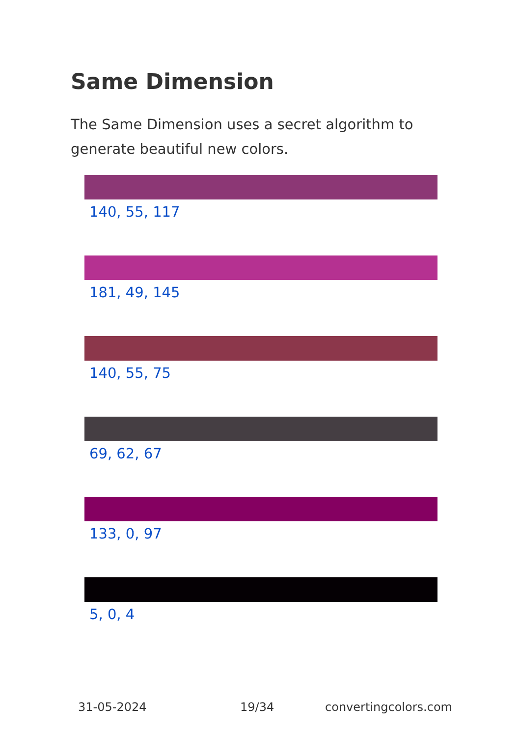Same Dimension
The Same Dimension uses a secret algorithm to generate beautiful new colors.
140, 55, 117
181, 49, 145
140, 55, 75
69, 62, 67
133, 0, 97
5, 0, 4
31-05-2024 19/34 convertingcolors.com